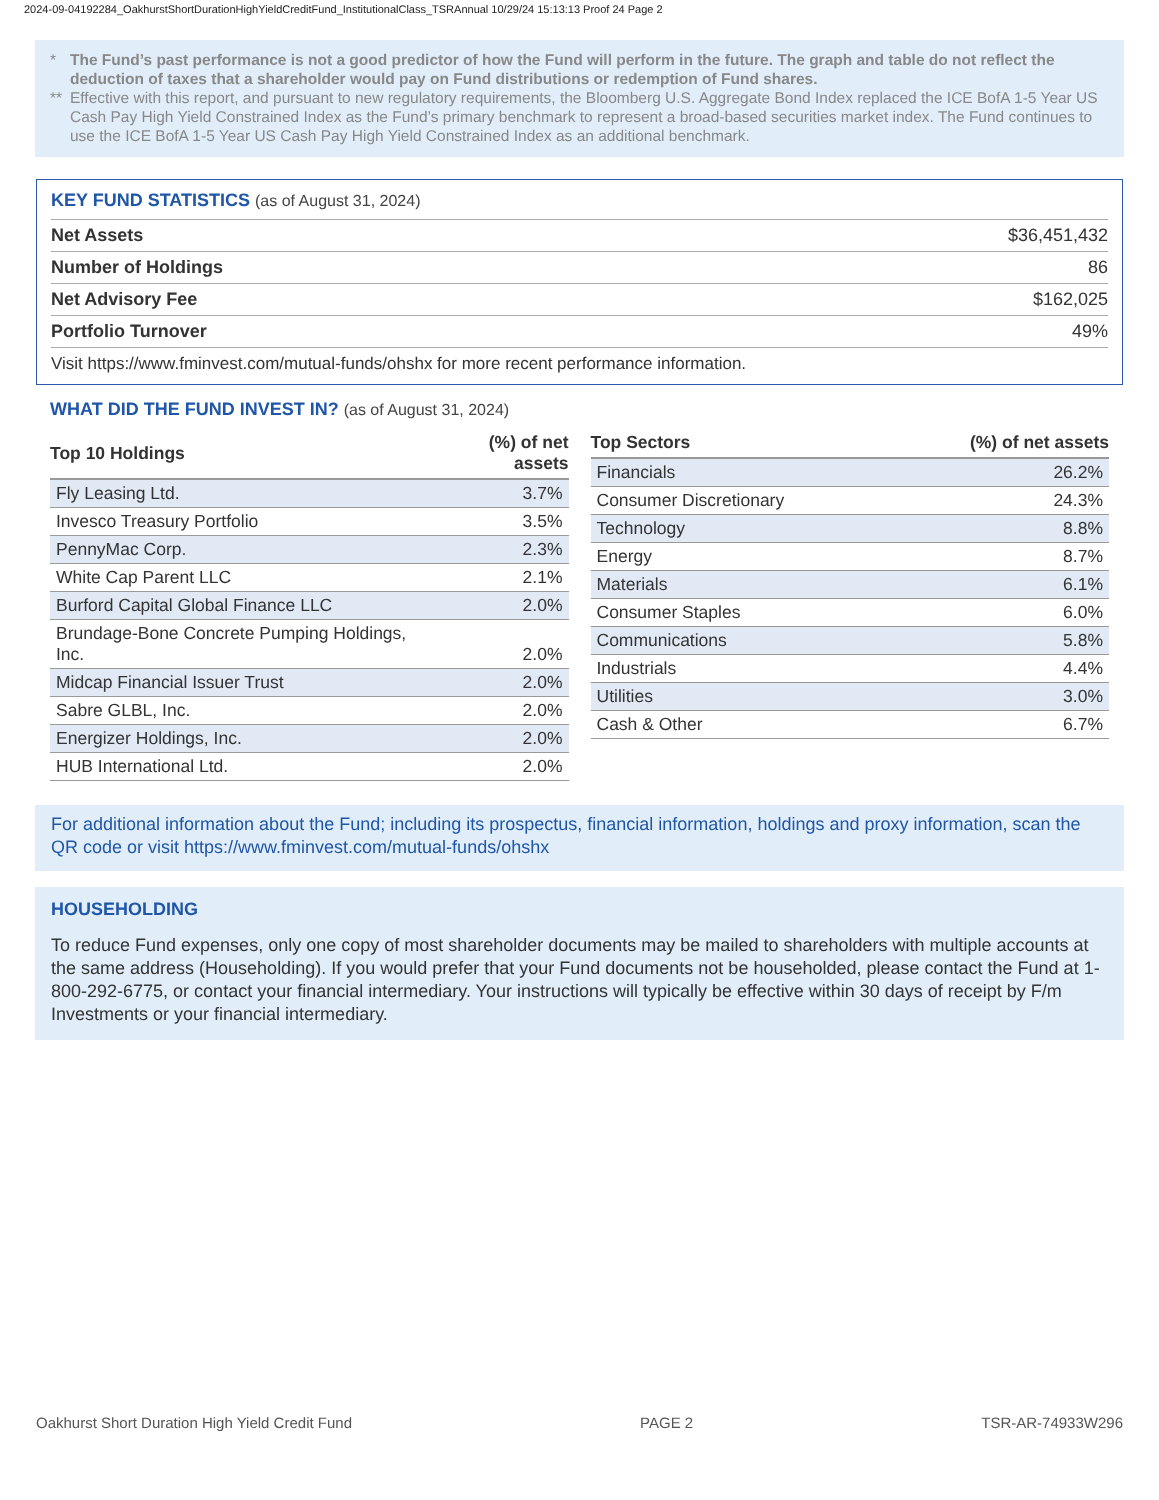2024-09-04192284_OakhurstShortDurationHighYieldCreditFund_InstitutionalClass_TSRAnnual 10/29/24 15:13:13 Proof 24 Page 2
* The Fund’s past performance is not a good predictor of how the Fund will perform in the future. The graph and table do not reflect the deduction of taxes that a shareholder would pay on Fund distributions or redemption of Fund shares.
** Effective with this report, and pursuant to new regulatory requirements, the Bloomberg U.S. Aggregate Bond Index replaced the ICE BofA 1-5 Year US Cash Pay High Yield Constrained Index as the Fund’s primary benchmark to represent a broad-based securities market index. The Fund continues to use the ICE BofA 1-5 Year US Cash Pay High Yield Constrained Index as an additional benchmark.
KEY FUND STATISTICS (as of August 31, 2024)
| Net Assets | $36,451,432 |
| Number of Holdings | 86 |
| Net Advisory Fee | $162,025 |
| Portfolio Turnover | 49% |
Visit https://www.fminvest.com/mutual-funds/ohshx for more recent performance information.
WHAT DID THE FUND INVEST IN? (as of August 31, 2024)
| Top 10 Holdings | (%) of net assets |
| --- | --- |
| Fly Leasing Ltd. | 3.7% |
| Invesco Treasury Portfolio | 3.5% |
| PennyMac Corp. | 2.3% |
| White Cap Parent LLC | 2.1% |
| Burford Capital Global Finance LLC | 2.0% |
| Brundage-Bone Concrete Pumping Holdings, Inc. | 2.0% |
| Midcap Financial Issuer Trust | 2.0% |
| Sabre GLBL, Inc. | 2.0% |
| Energizer Holdings, Inc. | 2.0% |
| HUB International Ltd. | 2.0% |
| Top Sectors | (%) of net assets |
| --- | --- |
| Financials | 26.2% |
| Consumer Discretionary | 24.3% |
| Technology | 8.8% |
| Energy | 8.7% |
| Materials | 6.1% |
| Consumer Staples | 6.0% |
| Communications | 5.8% |
| Industrials | 4.4% |
| Utilities | 3.0% |
| Cash & Other | 6.7% |
For additional information about the Fund; including its prospectus, financial information, holdings and proxy information, scan the QR code or visit https://www.fminvest.com/mutual-funds/ohshx
HOUSEHOLDING
To reduce Fund expenses, only one copy of most shareholder documents may be mailed to shareholders with multiple accounts at the same address (Householding). If you would prefer that your Fund documents not be householded, please contact the Fund at 1-800-292-6775, or contact your financial intermediary. Your instructions will typically be effective within 30 days of receipt by F/m Investments or your financial intermediary.
Oakhurst Short Duration High Yield Credit Fund PAGE 2 TSR-AR-74933W296